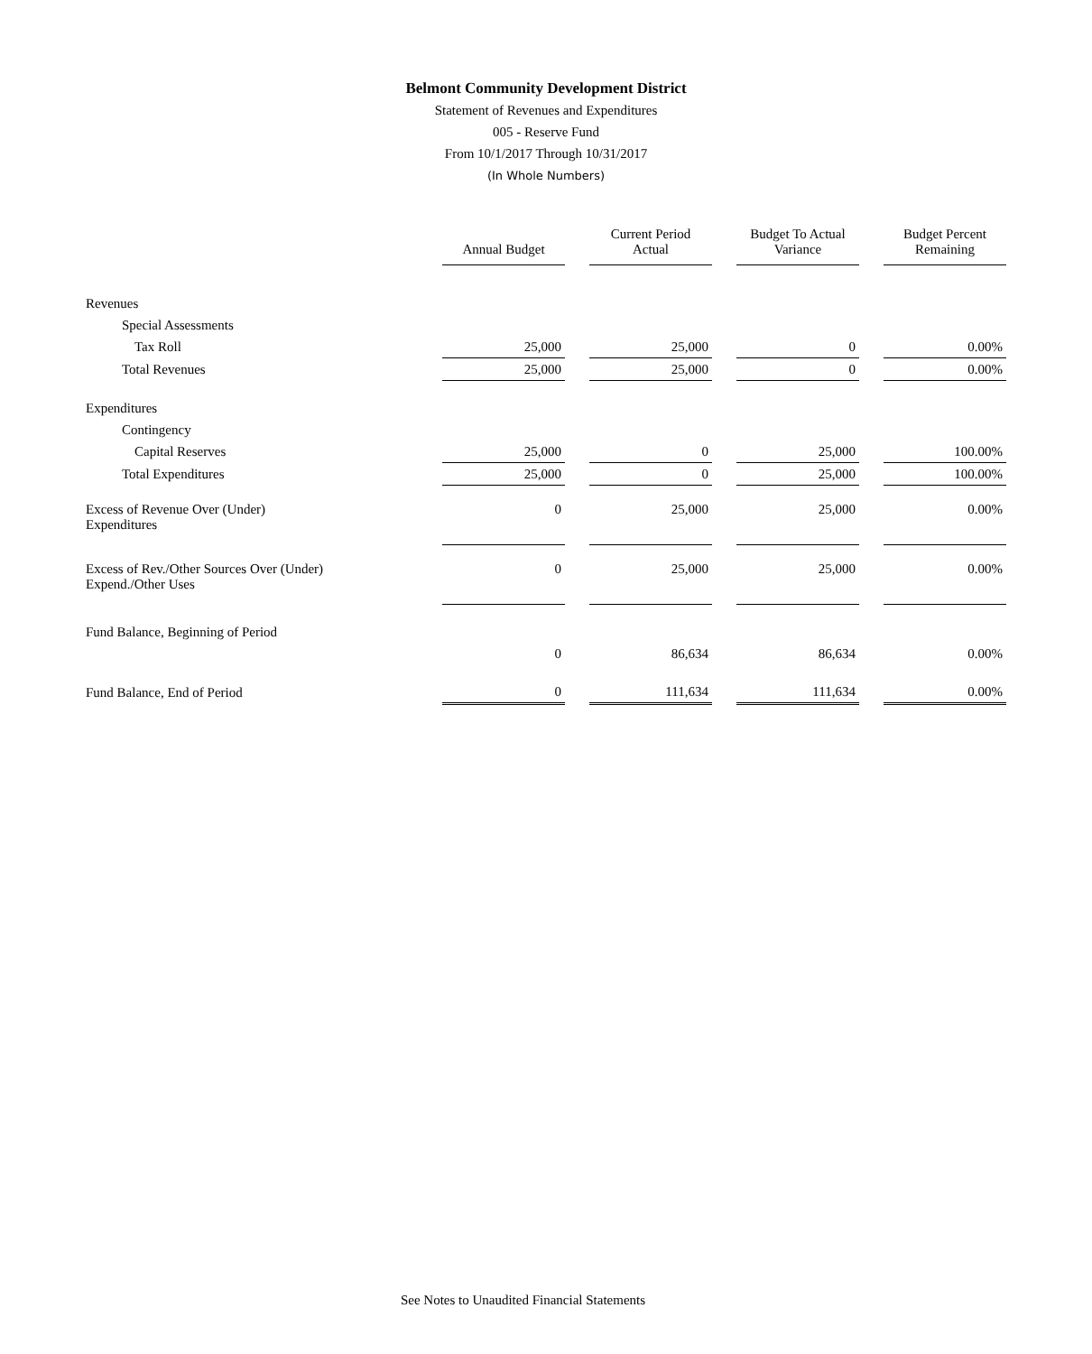Belmont Community Development District
Statement of Revenues and Expenditures
005 - Reserve Fund
From 10/1/2017 Through 10/31/2017
(In Whole Numbers)
| | Annual Budget | Current Period Actual | Budget To Actual Variance | Budget Percent Remaining |
| Revenues | | | | |
| Special Assessments | | | | |
| Tax Roll | 25,000 | 25,000 | 0 | 0.00% |
| Total Revenues | 25,000 | 25,000 | 0 | 0.00% |
| Expenditures | | | | |
| Contingency | | | | |
| Capital Reserves | 25,000 | 0 | 25,000 | 100.00% |
| Total Expenditures | 25,000 | 0 | 25,000 | 100.00% |
| Excess of Revenue Over (Under) Expenditures | 0 | 25,000 | 25,000 | 0.00% |
| Excess of Rev./Other Sources Over (Under) Expend./Other Uses | 0 | 25,000 | 25,000 | 0.00% |
| Fund Balance, Beginning of Period | | | | |
| | 0 | 86,634 | 86,634 | 0.00% |
| Fund Balance, End of Period | 0 | 111,634 | 111,634 | 0.00% |
See Notes to Unaudited Financial Statements